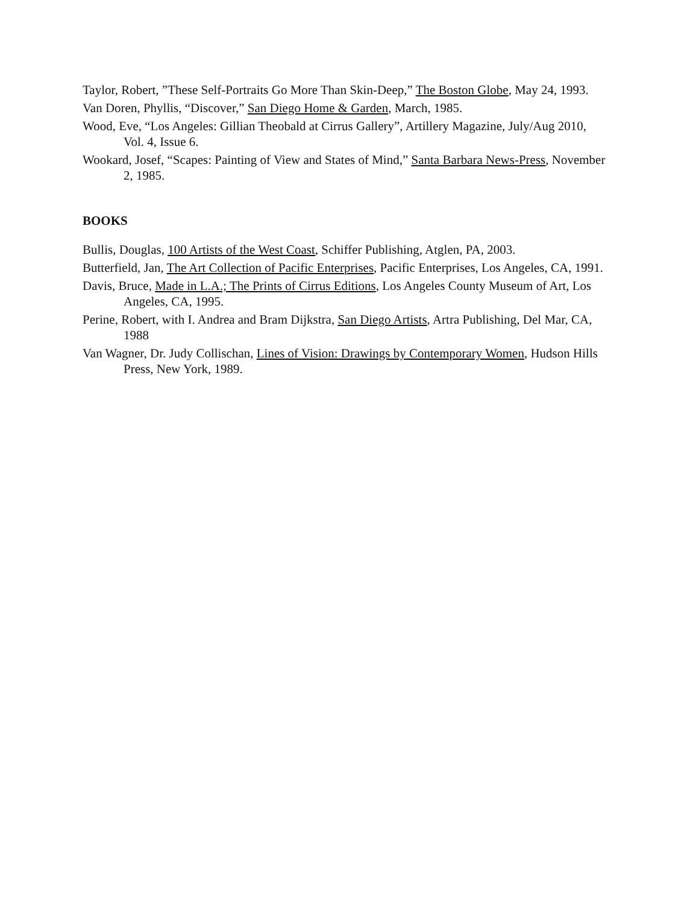Taylor, Robert, ”These Self-Portraits Go More Than Skin-Deep,” The Boston Globe, May 24, 1993.
Van Doren, Phyllis, “Discover,” San Diego Home & Garden, March, 1985.
Wood, Eve, “Los Angeles: Gillian Theobald at Cirrus Gallery”, Artillery Magazine, July/Aug 2010, Vol. 4, Issue 6.
Wookard, Josef, “Scapes: Painting of View and States of Mind,” Santa Barbara News-Press, November 2, 1985.
BOOKS
Bullis, Douglas, 100 Artists of the West Coast, Schiffer Publishing, Atglen, PA, 2003.
Butterfield, Jan, The Art Collection of Pacific Enterprises, Pacific Enterprises, Los Angeles, CA, 1991.
Davis, Bruce, Made in L.A.; The Prints of Cirrus Editions, Los Angeles County Museum of Art, Los Angeles, CA, 1995.
Perine, Robert, with I. Andrea and Bram Dijkstra, San Diego Artists, Artra Publishing, Del Mar, CA, 1988
Van Wagner, Dr. Judy Collischan, Lines of Vision: Drawings by Contemporary Women, Hudson Hills Press, New York, 1989.